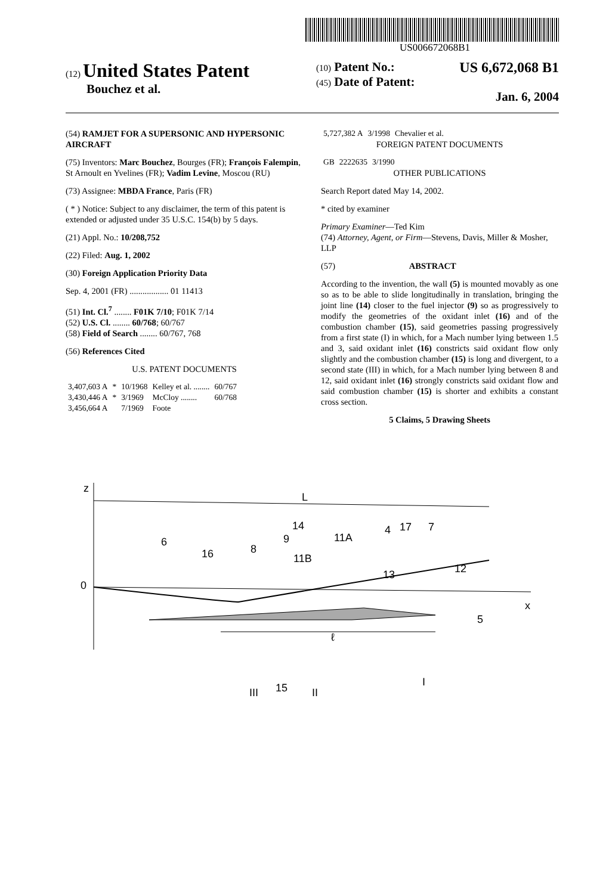US006672068B1
(12) United States Patent
Bouchez et al.
(10) Patent No.: US 6,672,068 B1
(45) Date of Patent: Jan. 6, 2004
(54) RAMJET FOR A SUPERSONIC AND HYPERSONIC AIRCRAFT
(75) Inventors: Marc Bouchez, Bourges (FR); François Falempin, St Arnoult en Yvelines (FR); Vadim Levine, Moscou (RU)
(73) Assignee: MBDA France, Paris (FR)
( * ) Notice: Subject to any disclaimer, the term of this patent is extended or adjusted under 35 U.S.C. 154(b) by 5 days.
(21) Appl. No.: 10/208,752
(22) Filed: Aug. 1, 2002
(30) Foreign Application Priority Data
Sep. 4, 2001 (FR) .................. 01 11413
(51) Int. Cl.<sup>7</sup> ........ F01K 7/10; F01K 7/14
(52) U.S. Cl. ........ 60/768; 60/767
(58) Field of Search ........ 60/767, 768
(56) References Cited
U.S. PATENT DOCUMENTS
| 3,407,603 A | * | 10/1968 | Kelley et al. ........ | 60/767 |
| 3,430,446 A | * | 3/1969 | McCloy ........ | 60/768 |
| 3,456,664 A | | 7/1969 | Foote | |
| 5,727,382 A | 3/1998 | Chevalier et al. |
FOREIGN PATENT DOCUMENTS
| GB | 2222635 | 3/1990 |
OTHER PUBLICATIONS
Search Report dated May 14, 2002.
* cited by examiner
Primary Examiner—Ted Kim
(74) Attorney, Agent, or Firm—Stevens, Davis, Miller & Mosher, LLP
(57) ABSTRACT
According to the invention, the wall (5) is mounted movably as one so as to be able to slide longitudinally in translation, bringing the joint line (14) closer to the fuel injector (9) so as progressively to modify the geometries of the oxidant inlet (16) and of the combustion chamber (15), said geometries passing progressively from a first state (I) in which, for a Mach number lying between 1.5 and 3, said oxidant inlet (16) constricts said oxidant flow only slightly and the combustion chamber (15) is long and divergent, to a second state (III) in which, for a Mach number lying between 8 and 12, said oxidant inlet (16) strongly constricts said oxidant flow and said combustion chamber (15) is shorter and exhibits a constant cross section.
5 Claims, 5 Drawing Sheets
z
L
0
x
6
16
8
9
14
11B
11A
4
17
7
12
13
5
ℓ
I
III
15
II